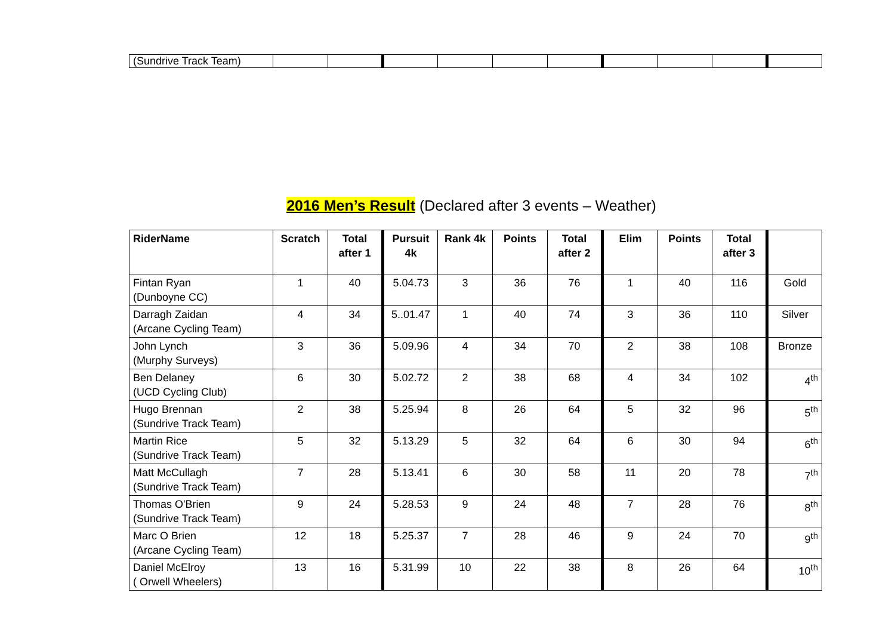| (Sundrive Track Team) | | | | | | | | | | |
2016 Men’s Result (Declared after 3 events – Weather)
| RiderName | Scratch | Total after 1 | Pursuit 4k | Rank 4k | Points | Total after 2 | Elim | Points | Total after 3 | |
| --- | --- | --- | --- | --- | --- | --- | --- | --- | --- | --- |
| Fintan Ryan (Dunboyne CC) | 1 | 40 | 5.04.73 | 3 | 36 | 76 | 1 | 40 | 116 | Gold |
| Darragh Zaidan (Arcane Cycling Team) | 4 | 34 | 5..01.47 | 1 | 40 | 74 | 3 | 36 | 110 | Silver |
| John Lynch (Murphy Surveys) | 3 | 36 | 5.09.96 | 4 | 34 | 70 | 2 | 38 | 108 | Bronze |
| Ben Delaney (UCD Cycling Club) | 6 | 30 | 5.02.72 | 2 | 38 | 68 | 4 | 34 | 102 | 4<sup>th</sup> |
| Hugo Brennan (Sundrive Track Team) | 2 | 38 | 5.25.94 | 8 | 26 | 64 | 5 | 32 | 96 | 5<sup>th</sup> |
| Martin Rice (Sundrive Track Team) | 5 | 32 | 5.13.29 | 5 | 32 | 64 | 6 | 30 | 94 | 6<sup>th</sup> |
| Matt McCullagh (Sundrive Track Team) | 7 | 28 | 5.13.41 | 6 | 30 | 58 | 11 | 20 | 78 | 7<sup>th</sup> |
| Thomas O'Brien (Sundrive Track Team) | 9 | 24 | 5.28.53 | 9 | 24 | 48 | 7 | 28 | 76 | 8<sup>th</sup> |
| Marc O Brien (Arcane Cycling Team) | 12 | 18 | 5.25.37 | 7 | 28 | 46 | 9 | 24 | 70 | 9<sup>th</sup> |
| Daniel McElroy ( Orwell Wheelers) | 13 | 16 | 5.31.99 | 10 | 22 | 38 | 8 | 26 | 64 | 10<sup>th</sup> |